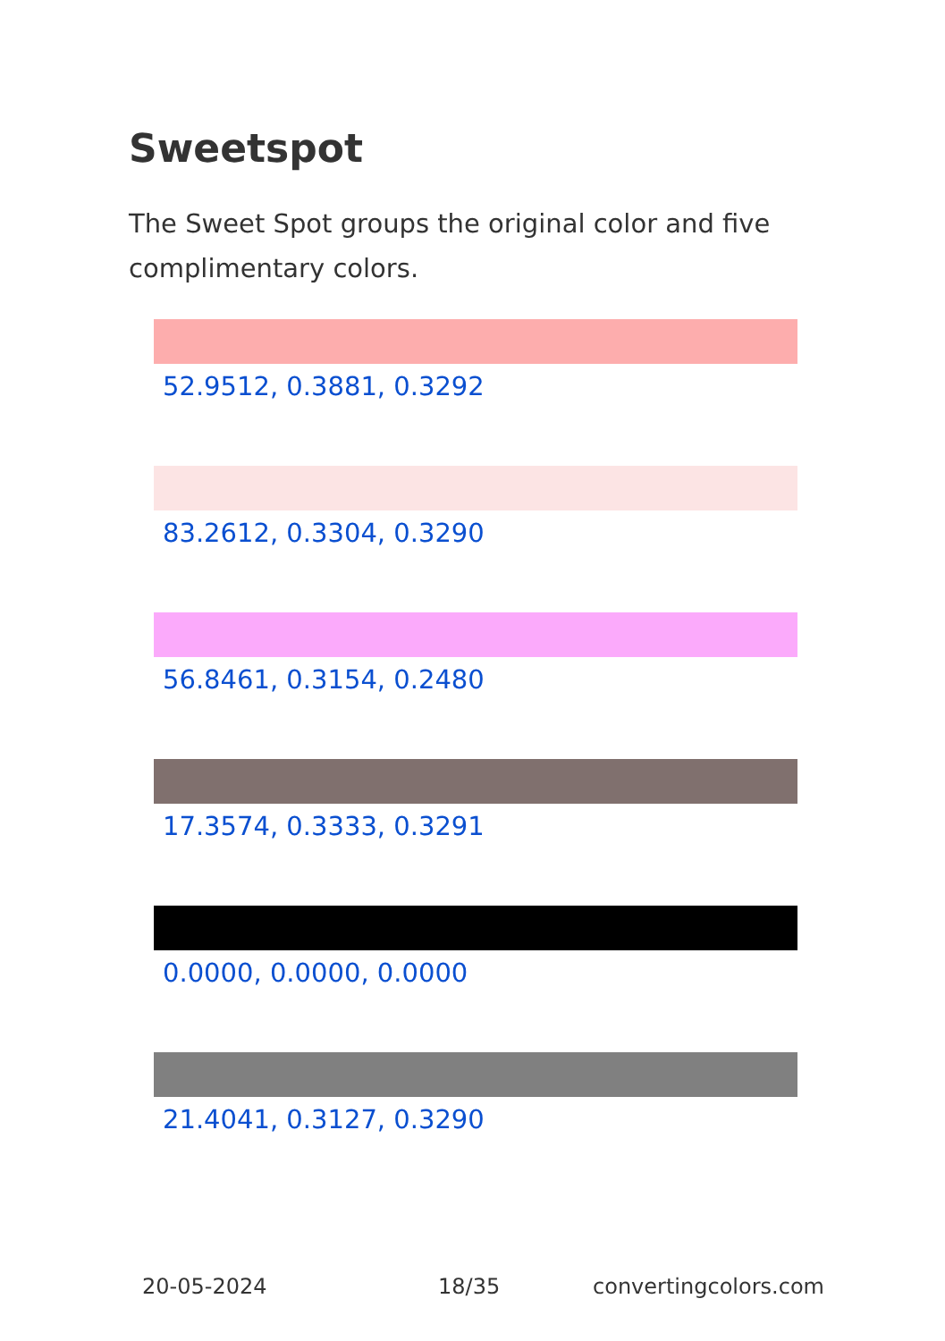Sweetspot
The Sweet Spot groups the original color and five complimentary colors.
52.9512, 0.3881, 0.3292
83.2612, 0.3304, 0.3290
56.8461, 0.3154, 0.2480
17.3574, 0.3333, 0.3291
0.0000, 0.0000, 0.0000
21.4041, 0.3127, 0.3290
20-05-2024 18/35 convertingcolors.com